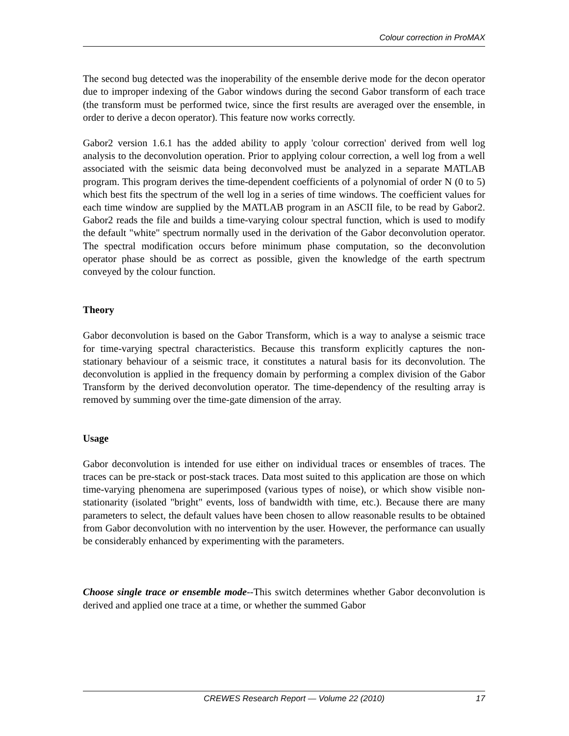Colour correction in ProMAX
The second bug detected was the inoperability of the ensemble derive mode for the decon operator due to improper indexing of the Gabor windows during the second Gabor transform of each trace (the transform must be performed twice, since the first results are averaged over the ensemble, in order to derive a decon operator). This feature now works correctly.
Gabor2 version 1.6.1 has the added ability to apply 'colour correction' derived from well log analysis to the deconvolution operation. Prior to applying colour correction, a well log from a well associated with the seismic data being deconvolved must be analyzed in a separate MATLAB program. This program derives the time-dependent coefficients of a polynomial of order N (0 to 5) which best fits the spectrum of the well log in a series of time windows. The coefficient values for each time window are supplied by the MATLAB program in an ASCII file, to be read by Gabor2. Gabor2 reads the file and builds a time-varying colour spectral function, which is used to modify the default "white" spectrum normally used in the derivation of the Gabor deconvolution operator. The spectral modification occurs before minimum phase computation, so the deconvolution operator phase should be as correct as possible, given the knowledge of the earth spectrum conveyed by the colour function.
Theory
Gabor deconvolution is based on the Gabor Transform, which is a way to analyse a seismic trace for time-varying spectral characteristics. Because this transform explicitly captures the non-stationary behaviour of a seismic trace, it constitutes a natural basis for its deconvolution. The deconvolution is applied in the frequency domain by performing a complex division of the Gabor Transform by the derived deconvolution operator. The time-dependency of the resulting array is removed by summing over the time-gate dimension of the array.
Usage
Gabor deconvolution is intended for use either on individual traces or ensembles of traces. The traces can be pre-stack or post-stack traces. Data most suited to this application are those on which time-varying phenomena are superimposed (various types of noise), or which show visible non-stationarity (isolated "bright" events, loss of bandwidth with time, etc.). Because there are many parameters to select, the default values have been chosen to allow reasonable results to be obtained from Gabor deconvolution with no intervention by the user. However, the performance can usually be considerably enhanced by experimenting with the parameters.
Choose single trace or ensemble mode--This switch determines whether Gabor deconvolution is derived and applied one trace at a time, or whether the summed Gabor
CREWES Research Report — Volume 22 (2010) 17